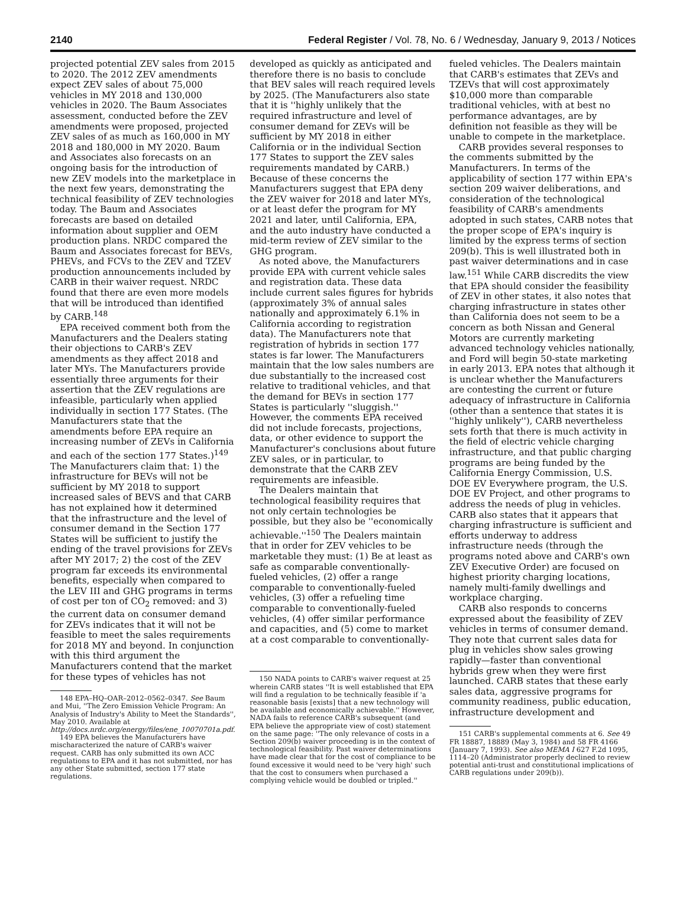2140 Federal Register / Vol. 78, No. 6 / Wednesday, January 9, 2013 / Notices
projected potential ZEV sales from 2015 to 2020. The 2012 ZEV amendments expect ZEV sales of about 75,000 vehicles in MY 2018 and 130,000 vehicles in 2020. The Baum Associates assessment, conducted before the ZEV amendments were proposed, projected ZEV sales of as much as 160,000 in MY 2018 and 180,000 in MY 2020. Baum and Associates also forecasts on an ongoing basis for the introduction of new ZEV models into the marketplace in the next few years, demonstrating the technical feasibility of ZEV technologies today. The Baum and Associates forecasts are based on detailed information about supplier and OEM production plans. NRDC compared the Baum and Associates forecast for BEVs, PHEVs, and FCVs to the ZEV and TZEV production announcements included by CARB in their waiver request. NRDC found that there are even more models that will be introduced than identified by CARB.<sup>148</sup>
EPA received comment both from the Manufacturers and the Dealers stating their objections to CARB's ZEV amendments as they affect 2018 and later MYs. The Manufacturers provide essentially three arguments for their assertion that the ZEV regulations are infeasible, particularly when applied individually in section 177 States. (The Manufacturers state that the amendments before EPA require an increasing number of ZEVs in California and each of the section 177 States.)<sup>149</sup> The Manufacturers claim that: 1) the infrastructure for BEVs will not be sufficient by MY 2018 to support increased sales of BEVS and that CARB has not explained how it determined that the infrastructure and the level of consumer demand in the Section 177 States will be sufficient to justify the ending of the travel provisions for ZEVs after MY 2017; 2) the cost of the ZEV program far exceeds its environmental benefits, especially when compared to the LEV III and GHG programs in terms of cost per ton of CO<sub>2</sub> removed: and 3) the current data on consumer demand for ZEVs indicates that it will not be feasible to meet the sales requirements for 2018 MY and beyond. In conjunction with this third argument the Manufacturers contend that the market for these types of vehicles has not
148 EPA–HQ–OAR–2012–0562–0347. See Baum and Mui, ''The Zero Emission Vehicle Program: An Analysis of Industry's Ability to Meet the Standards'', May 2010. Available at http://docs.nrdc.org/energy/files/ene_10070701a.pdf.
149 EPA believes the Manufacturers have mischaracterized the nature of CARB's waiver request. CARB has only submitted its own ACC regulations to EPA and it has not submitted, nor has any other State submitted, section 177 state regulations.
developed as quickly as anticipated and therefore there is no basis to conclude that BEV sales will reach required levels by 2025. (The Manufacturers also state that it is ''highly unlikely that the required infrastructure and level of consumer demand for ZEVs will be sufficient by MY 2018 in either California or in the individual Section 177 States to support the ZEV sales requirements mandated by CARB.) Because of these concerns the Manufacturers suggest that EPA deny the ZEV waiver for 2018 and later MYs, or at least defer the program for MY 2021 and later, until California, EPA, and the auto industry have conducted a mid-term review of ZEV similar to the GHG program.
As noted above, the Manufacturers provide EPA with current vehicle sales and registration data. These data include current sales figures for hybrids (approximately 3% of annual sales nationally and approximately 6.1% in California according to registration data). The Manufacturers note that registration of hybrids in section 177 states is far lower. The Manufacturers maintain that the low sales numbers are due substantially to the increased cost relative to traditional vehicles, and that the demand for BEVs in section 177 States is particularly ''sluggish.'' However, the comments EPA received did not include forecasts, projections, data, or other evidence to support the Manufacturer's conclusions about future ZEV sales, or in particular, to demonstrate that the CARB ZEV requirements are infeasible.
The Dealers maintain that technological feasibility requires that not only certain technologies be possible, but they also be ''economically achievable.''<sup>150</sup> The Dealers maintain that in order for ZEV vehicles to be marketable they must: (1) Be at least as safe as comparable conventionally-fueled vehicles, (2) offer a range comparable to conventionally-fueled vehicles, (3) offer a refueling time comparable to conventionally-fueled vehicles, (4) offer similar performance and capacities, and (5) come to market at a cost comparable to conventionally-
150 NADA points to CARB's waiver request at 25 wherein CARB states ''It is well established that EPA will find a regulation to be technically feasible if 'a reasonable basis [exists] that a new technology will be available and economically achievable.'' However, NADA fails to reference CARB's subsequent (and EPA believe the appropriate view of cost) statement on the same page: ''The only relevance of costs in a Section 209(b) waiver proceeding is in the context of technological feasibility. Past waiver determinations have made clear that for the cost of compliance to be found excessive it would need to be 'very high' such that the cost to consumers when purchased a complying vehicle would be doubled or tripled.''
fueled vehicles. The Dealers maintain that CARB's estimates that ZEVs and TZEVs that will cost approximately $10,000 more than comparable traditional vehicles, with at best no performance advantages, are by definition not feasible as they will be unable to compete in the marketplace.
CARB provides several responses to the comments submitted by the Manufacturers. In terms of the applicability of section 177 within EPA's section 209 waiver deliberations, and consideration of the technological feasibility of CARB's amendments adopted in such states, CARB notes that the proper scope of EPA's inquiry is limited by the express terms of section 209(b). This is well illustrated both in past waiver determinations and in case law.<sup>151</sup> While CARB discredits the view that EPA should consider the feasibility of ZEV in other states, it also notes that charging infrastructure in states other than California does not seem to be a concern as both Nissan and General Motors are currently marketing advanced technology vehicles nationally, and Ford will begin 50-state marketing in early 2013. EPA notes that although it is unclear whether the Manufacturers are contesting the current or future adequacy of infrastructure in California (other than a sentence that states it is ''highly unlikely''), CARB nevertheless sets forth that there is much activity in the field of electric vehicle charging infrastructure, and that public charging programs are being funded by the California Energy Commission, U.S. DOE EV Everywhere program, the U.S. DOE EV Project, and other programs to address the needs of plug in vehicles. CARB also states that it appears that charging infrastructure is sufficient and efforts underway to address infrastructure needs (through the programs noted above and CARB's own ZEV Executive Order) are focused on highest priority charging locations, namely multi-family dwellings and workplace charging.
CARB also responds to concerns expressed about the feasibility of ZEV vehicles in terms of consumer demand. They note that current sales data for plug in vehicles show sales growing rapidly—faster than conventional hybrids grew when they were first launched. CARB states that these early sales data, aggressive programs for community readiness, public education, infrastructure development and
151 CARB's supplemental comments at 6. See 49 FR 18887, 18889 (May 3, 1984) and 58 FR 4166 (January 7, 1993). See also MEMA I 627 F.2d 1095, 1114–20 (Administrator properly declined to review potential anti-trust and constitutional implications of CARB regulations under 209(b)).